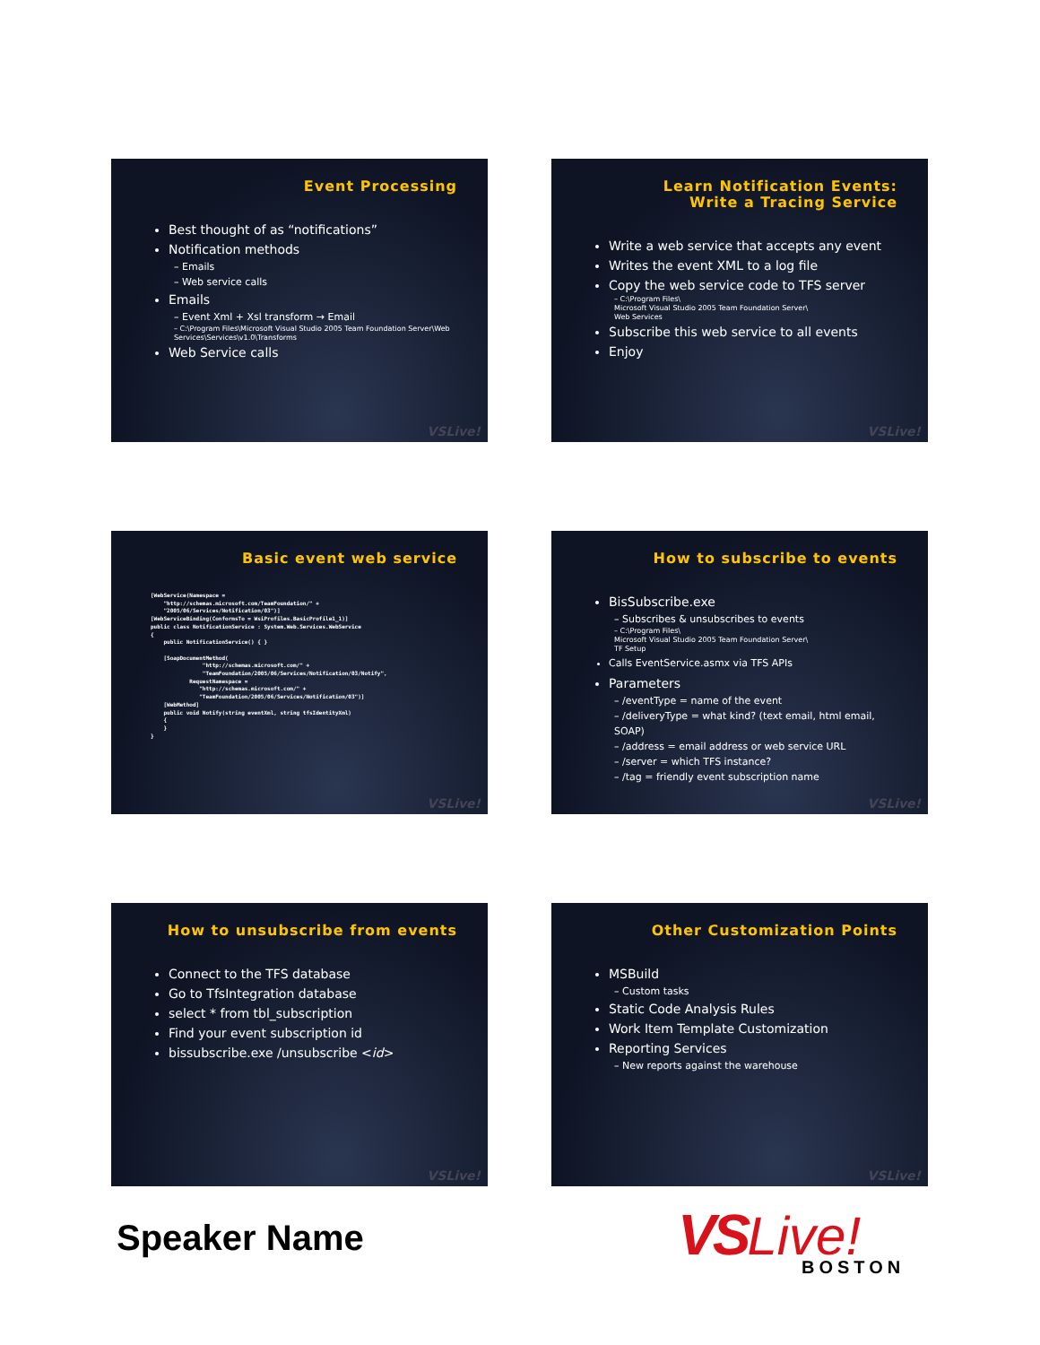Event Processing
Best thought of as “notifications”
Notification methods
– Emails
– Web service calls
Emails
– Event Xml + Xsl transform → Email
– C:\Program Files\Microsoft Visual Studio 2005 Team Foundation Server\Web Services\Services\v1.0\Transforms
Web Service calls
VSLive!
Learn Notification Events:
Write a Tracing Service
Write a web service that accepts any event
Writes the event XML to a log file
Copy the web service code to TFS server
– C:\Program Files\
Microsoft Visual Studio 2005 Team Foundation Server\
Web Services
Subscribe this web service to all events
Enjoy
VSLive!
Basic event web service
[WebService(Namespace =
    "http://schemas.microsoft.com/TeamFoundation/" +
    "2005/06/Services/Notification/03")]
[WebServiceBinding(ConformsTo = WsiProfiles.BasicProfile1_1)]
public class NotificationService : System.Web.Services.WebService
{
    public NotificationService() { }

    [SoapDocumentMethod(
                "http://schemas.microsoft.com/" +
                "TeamFoundation/2005/06/Services/Notification/03/Notify",
            RequestNamespace =
               "http://schemas.microsoft.com/" +
               "TeamFoundation/2005/06/Services/Notification/03")]
    [WebMethod]
    public void Notify(string eventXml, string tfsIdentityXml)
    {
    }
}
VSLive!
How to subscribe to events
BisSubscribe.exe
– Subscribes & unsubscribes to events
– C:\Program Files\
Microsoft Visual Studio 2005 Team Foundation Server\
TF Setup
Calls EventService.asmx via TFS APIs
Parameters
– /eventType = name of the event
– /deliveryType = what kind? (text email, html email, SOAP)
– /address = email address or web service URL
– /server = which TFS instance?
– /tag = friendly event subscription name
VSLive!
How to unsubscribe from events
Connect to the TFS database
Go to TfsIntegration database
select * from tbl_subscription
Find your event subscription id
bissubscribe.exe /unsubscribe <id>
VSLive!
Other Customization Points
MSBuild
– Custom tasks
Static Code Analysis Rules
Work Item Template Customization
Reporting Services
– New reports against the warehouse
VSLive!
Speaker Name
VS Live!
BOSTON